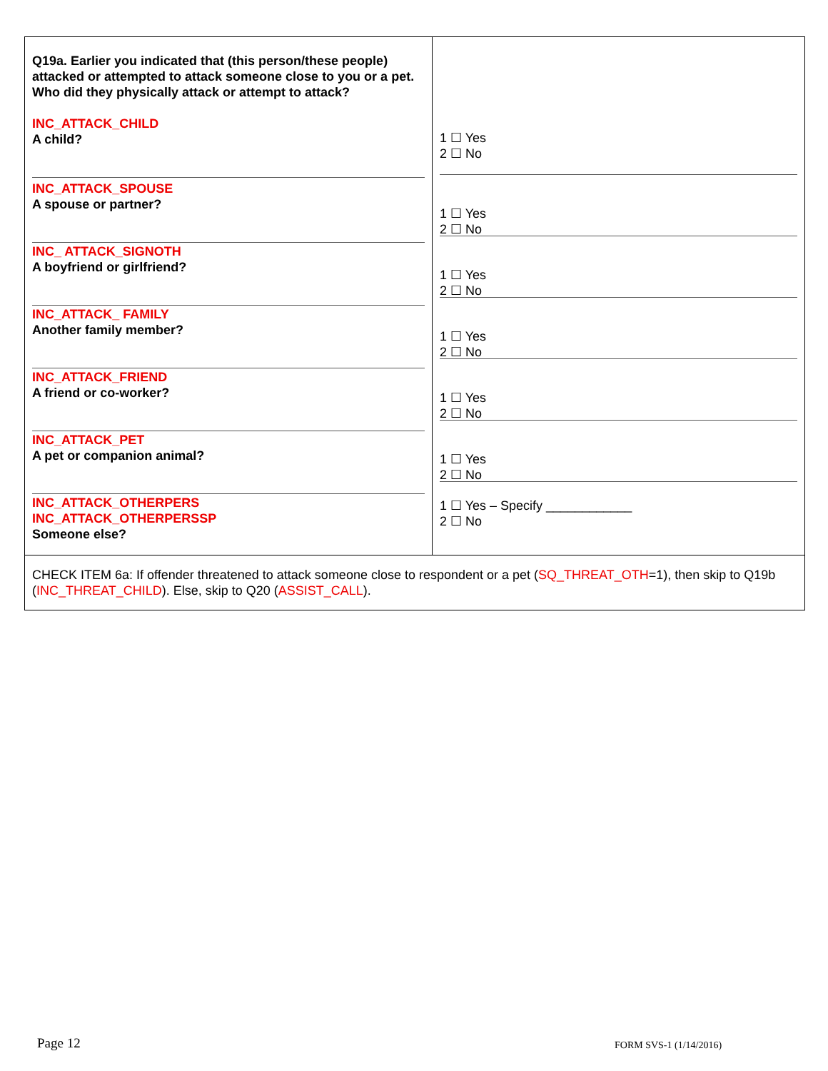| Q19a. Earlier you indicated that (this person/these people) attacked or attempted to attack someone close to you or a pet. Who did they physically attack or attempt to attack? INC_ATTACK_CHILD A child? INC_ATTACK_SPOUSE A spouse or partner? INC_ ATTACK_SIGNOTH A boyfriend or girlfriend? INC_ATTACK_ FAMILY Another family member? INC_ATTACK_FRIEND A friend or co-worker? INC_ATTACK_PET A pet or companion animal? INC_ATTACK_OTHERPERS INC_ATTACK_OTHERPERSSP Someone else? | 1 ☐ Yes 2 ☐ No 1 ☐ Yes 2 ☐ No 1 ☐ Yes 2 ☐ No 1 ☐ Yes 2 ☐ No 1 ☐ Yes 2 ☐ No 1 ☐ Yes 2 ☐ No 1 ☐ Yes – Specify ____________ 2 ☐ No |
| CHECK ITEM 6a: If offender threatened to attack someone close to respondent or a pet ( SQ_THREAT_OTH =1), then skip to Q19b ( INC_THREAT_CHILD ). Else, skip to Q20 ( ASSIST_CALL ). | |
Page 12 FORM SVS-1 (1/14/2016)